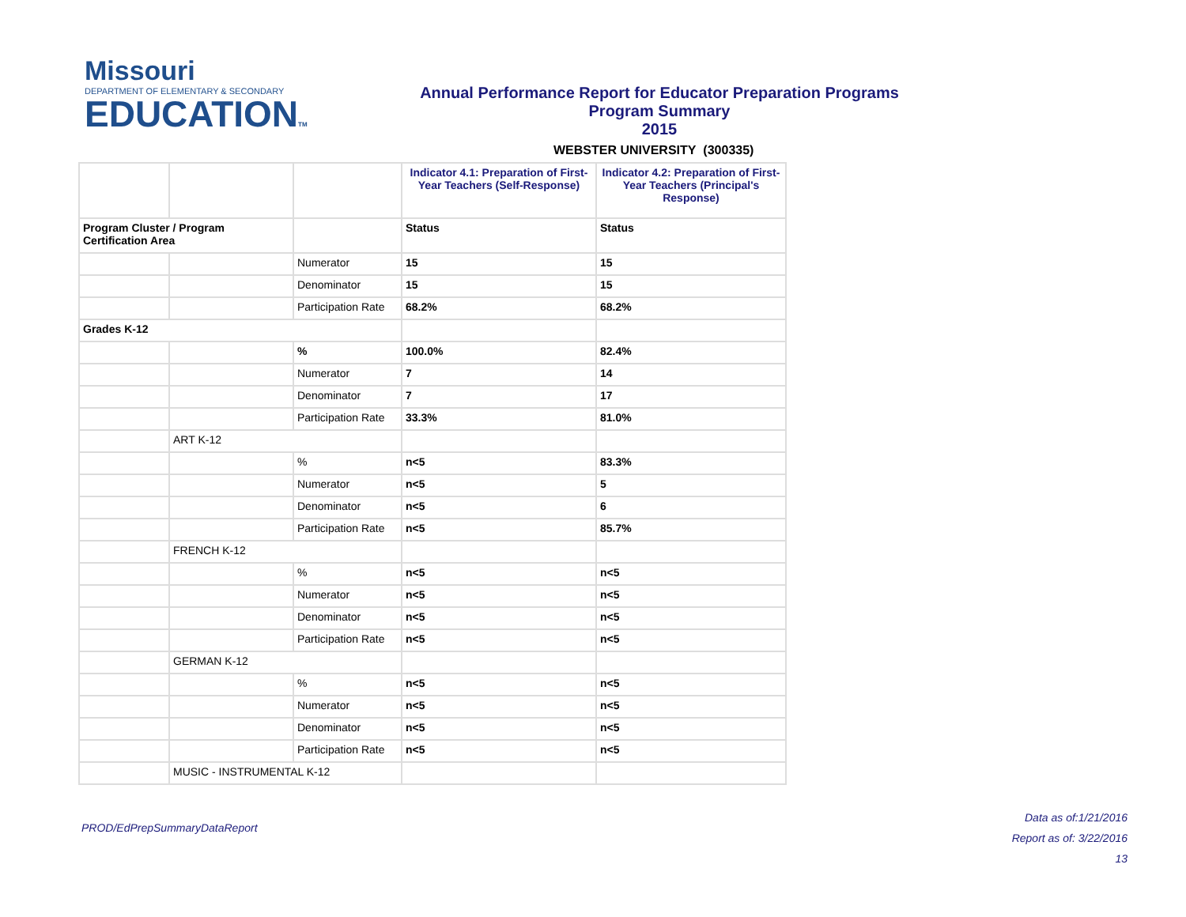Missouri
DEPARTMENT OF ELEMENTARY & SECONDARY
EDUCATIONTM
Annual Performance Report for Educator Preparation Programs
Program Summary
2015
WEBSTER UNIVERSITY (300335)
| | | | Indicator 4.1: Preparation of First-Year Teachers (Self-Response) | Indicator 4.2: Preparation of First-Year Teachers (Principal's Response) |
| --- | --- | --- | --- | --- |
| Program Cluster / Program Certification Area | | | Status | Status |
| | | Numerator | 15 | 15 |
| | | Denominator | 15 | 15 |
| | | Participation Rate | 68.2% | 68.2% |
| Grades K-12 | | | | |
| | | % | 100.0% | 82.4% |
| | | Numerator | 7 | 14 |
| | | Denominator | 7 | 17 |
| | | Participation Rate | 33.3% | 81.0% |
| | ART K-12 | | | |
| | | % | n<5 | 83.3% |
| | | Numerator | n<5 | 5 |
| | | Denominator | n<5 | 6 |
| | | Participation Rate | n<5 | 85.7% |
| | FRENCH K-12 | | | |
| | | % | n<5 | n<5 |
| | | Numerator | n<5 | n<5 |
| | | Denominator | n<5 | n<5 |
| | | Participation Rate | n<5 | n<5 |
| | GERMAN K-12 | | | |
| | | % | n<5 | n<5 |
| | | Numerator | n<5 | n<5 |
| | | Denominator | n<5 | n<5 |
| | | Participation Rate | n<5 | n<5 |
| | MUSIC - INSTRUMENTAL K-12 | | | |
PROD/EdPrepSummaryDataReport
Data as of:1/21/2016
Report as of: 3/22/2016
13